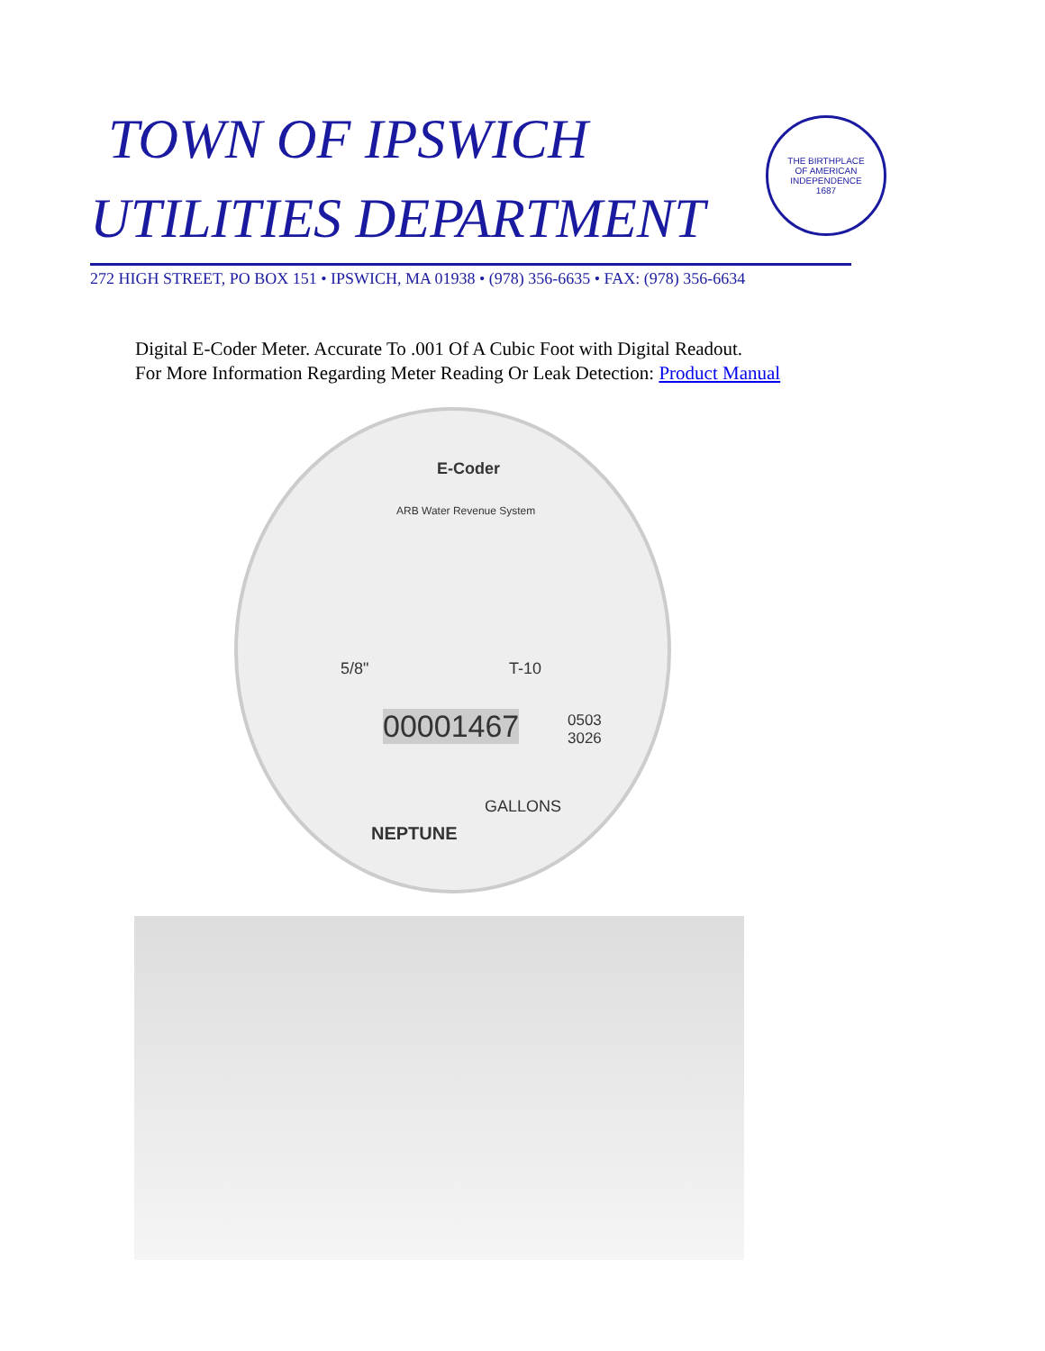TOWN OF IPSWICH
UTILITIES DEPARTMENT
THE BIRTHPLACE
OF AMERICAN
INDEPENDENCE
1687
272 HIGH STREET, PO BOX 151 • IPSWICH, MA 01938 • (978) 356-6635 • FAX: (978) 356-6634
Digital E-Coder Meter. Accurate To .001 Of A Cubic Foot with Digital Readout.
For More Information Regarding Meter Reading Or Leak Detection: Product Manual
E-Coder
ARB Water Revenue System
5/8" T-10
00001467
0503
3026
GALLONS
NEPTUNE